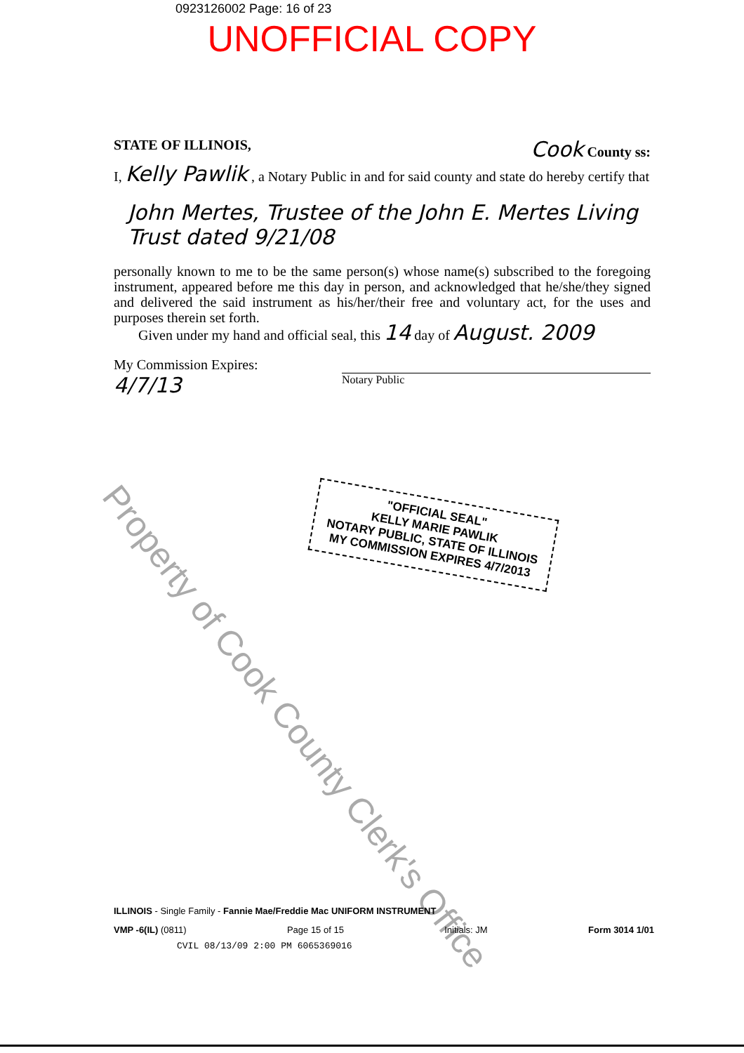0923126002 Page: 16 of 23
UNOFFICIAL COPY
STATE OF ILLINOIS, Cook County ss:
I, Kelly Pawlik , a Notary Public in and for said county and state do hereby certify that
John Mertes, Trustee of the John E. Mertes Living Trust dated 9/21/08
personally known to me to be the same person(s) whose name(s) subscribed to the foregoing instrument, appeared before me this day in person, and acknowledged that he/she/they signed and delivered the said instrument as his/her/their free and voluntary act, for the uses and purposes therein set forth.
Given under my hand and official seal, this 14 day of August. 2009
My Commission Expires:
4/7/13 Notary Public
"OFFICIAL SEAL"
KELLY MARIE PAWLIK
NOTARY PUBLIC, STATE OF ILLINOIS
MY COMMISSION EXPIRES 4/7/2013
Property of Cook County Clerk's Office
ILLINOIS - Single Family - Fannie Mae/Freddie Mac UNIFORM INSTRUMENT
VMP -6(IL) (0811) Page 15 of 15 Initials: JM Form 3014 1/01
CVIL 08/13/09 2:00 PM 6065369016